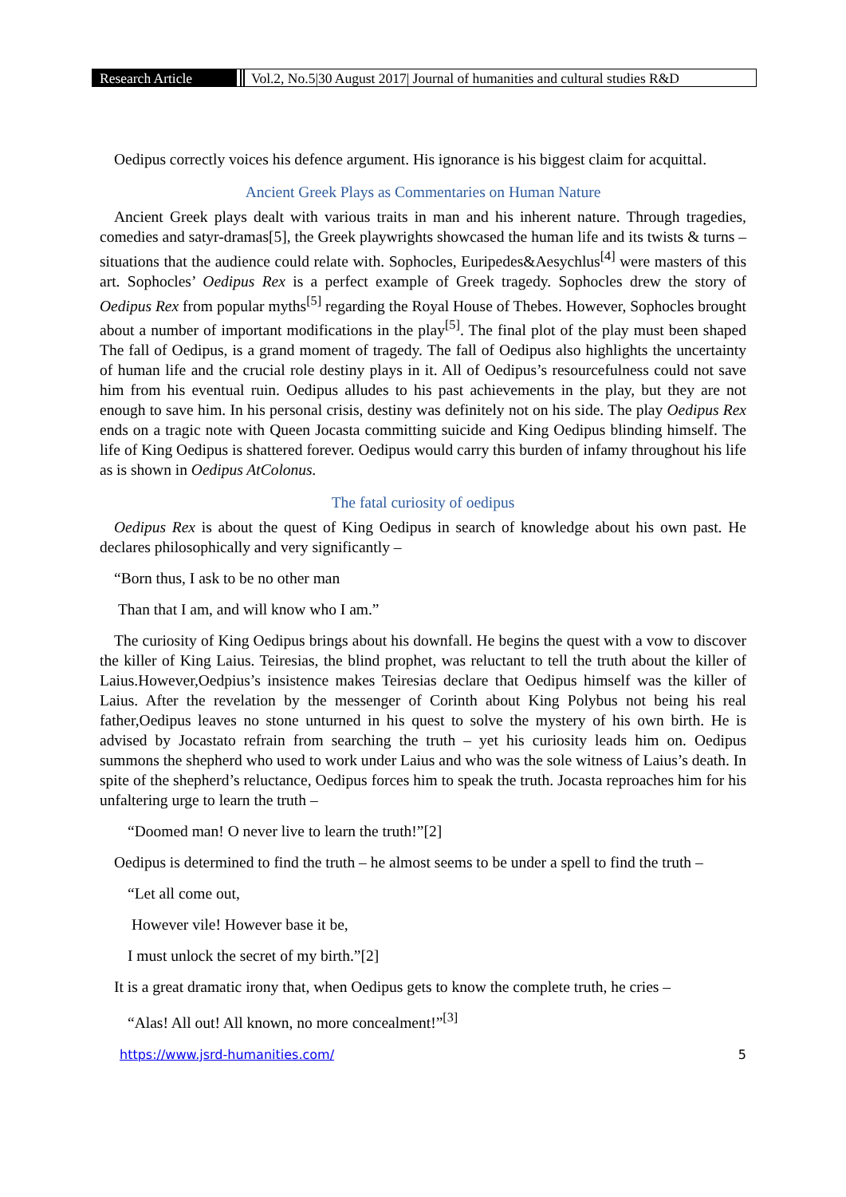Research Article Vol.2, No.5|30 August 2017| Journal of humanities and cultural studies R&D
Oedipus correctly voices his defence argument. His ignorance is his biggest claim for acquittal.
Ancient Greek Plays as Commentaries on Human Nature
Ancient Greek plays dealt with various traits in man and his inherent nature. Through tragedies, comedies and satyr-dramas[5], the Greek playwrights showcased the human life and its twists & turns – situations that the audience could relate with. Sophocles, Euripedes&Aesychlus<sup>[4]</sup> were masters of this art. Sophocles’ Oedipus Rex is a perfect example of Greek tragedy. Sophocles drew the story of Oedipus Rex from popular myths<sup>[5]</sup> regarding the Royal House of Thebes. However, Sophocles brought about a number of important modifications in the play<sup>[5]</sup>. The final plot of the play must been shaped The fall of Oedipus, is a grand moment of tragedy. The fall of Oedipus also highlights the uncertainty of human life and the crucial role destiny plays in it. All of Oedipus’s resourcefulness could not save him from his eventual ruin. Oedipus alludes to his past achievements in the play, but they are not enough to save him. In his personal crisis, destiny was definitely not on his side. The play Oedipus Rex ends on a tragic note with Queen Jocasta committing suicide and King Oedipus blinding himself. The life of King Oedipus is shattered forever. Oedipus would carry this burden of infamy throughout his life as is shown in Oedipus AtColonus.
The fatal curiosity of oedipus
Oedipus Rex is about the quest of King Oedipus in search of knowledge about his own past. He declares philosophically and very significantly –
“Born thus, I ask to be no other man
Than that I am, and will know who I am.”
The curiosity of King Oedipus brings about his downfall. He begins the quest with a vow to discover the killer of King Laius. Teiresias, the blind prophet, was reluctant to tell the truth about the killer of Laius.However,Oedpius’s insistence makes Teiresias declare that Oedipus himself was the killer of Laius. After the revelation by the messenger of Corinth about King Polybus not being his real father,Oedipus leaves no stone unturned in his quest to solve the mystery of his own birth. He is advised by Jocastato refrain from searching the truth – yet his curiosity leads him on. Oedipus summons the shepherd who used to work under Laius and who was the sole witness of Laius’s death. In spite of the shepherd’s reluctance, Oedipus forces him to speak the truth. Jocasta reproaches him for his unfaltering urge to learn the truth –
“Doomed man! O never live to learn the truth!”[2]
Oedipus is determined to find the truth – he almost seems to be under a spell to find the truth –
“Let all come out,
However vile! However base it be,
I must unlock the secret of my birth.”[2]
It is a great dramatic irony that, when Oedipus gets to know the complete truth, he cries –
“Alas! All out! All known, no more concealment!”<sup>[3]</sup>
https://www.jsrd-humanities.com/ 5